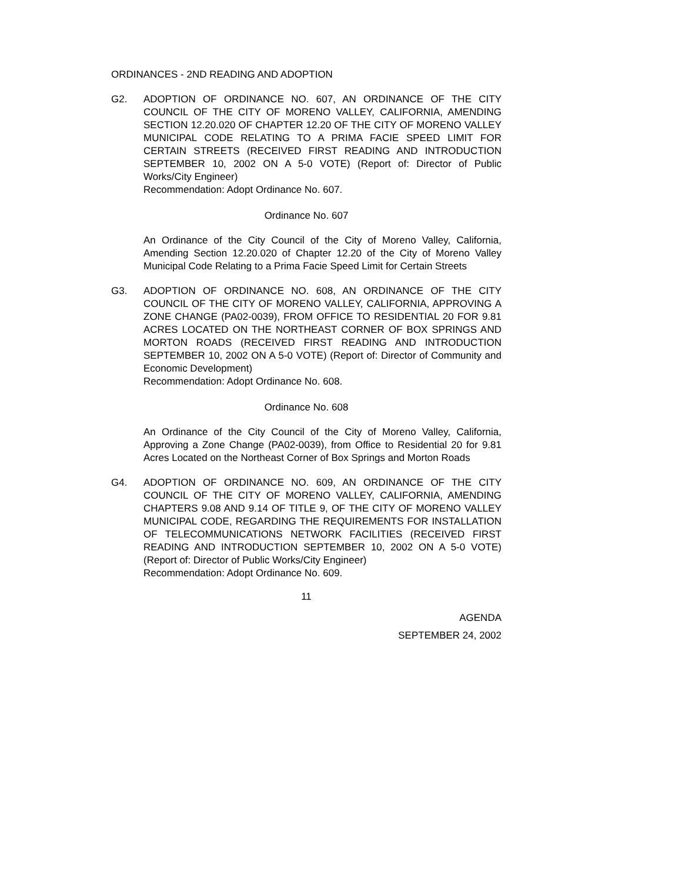ORDINANCES - 2ND READING AND ADOPTION
G2. ADOPTION OF ORDINANCE NO. 607, AN ORDINANCE OF THE CITY COUNCIL OF THE CITY OF MORENO VALLEY, CALIFORNIA, AMENDING SECTION 12.20.020 OF CHAPTER 12.20 OF THE CITY OF MORENO VALLEY MUNICIPAL CODE RELATING TO A PRIMA FACIE SPEED LIMIT FOR CERTAIN STREETS (RECEIVED FIRST READING AND INTRODUCTION SEPTEMBER 10, 2002 ON A 5-0 VOTE) (Report of: Director of Public Works/City Engineer)
Recommendation: Adopt Ordinance No. 607.
Ordinance No. 607
An Ordinance of the City Council of the City of Moreno Valley, California, Amending Section 12.20.020 of Chapter 12.20 of the City of Moreno Valley Municipal Code Relating to a Prima Facie Speed Limit for Certain Streets
G3. ADOPTION OF ORDINANCE NO. 608, AN ORDINANCE OF THE CITY COUNCIL OF THE CITY OF MORENO VALLEY, CALIFORNIA, APPROVING A ZONE CHANGE (PA02-0039), FROM OFFICE TO RESIDENTIAL 20 FOR 9.81 ACRES LOCATED ON THE NORTHEAST CORNER OF BOX SPRINGS AND MORTON ROADS (RECEIVED FIRST READING AND INTRODUCTION SEPTEMBER 10, 2002 ON A 5-0 VOTE) (Report of: Director of Community and Economic Development)
Recommendation: Adopt Ordinance No. 608.
Ordinance No. 608
An Ordinance of the City Council of the City of Moreno Valley, California, Approving a Zone Change (PA02-0039), from Office to Residential 20 for 9.81 Acres Located on the Northeast Corner of Box Springs and Morton Roads
G4. ADOPTION OF ORDINANCE NO. 609, AN ORDINANCE OF THE CITY COUNCIL OF THE CITY OF MORENO VALLEY, CALIFORNIA, AMENDING CHAPTERS 9.08 AND 9.14 OF TITLE 9, OF THE CITY OF MORENO VALLEY MUNICIPAL CODE, REGARDING THE REQUIREMENTS FOR INSTALLATION OF TELECOMMUNICATIONS NETWORK FACILITIES (RECEIVED FIRST READING AND INTRODUCTION SEPTEMBER 10, 2002 ON A 5-0 VOTE) (Report of: Director of Public Works/City Engineer)
Recommendation: Adopt Ordinance No. 609.
11
AGENDA
SEPTEMBER 24, 2002